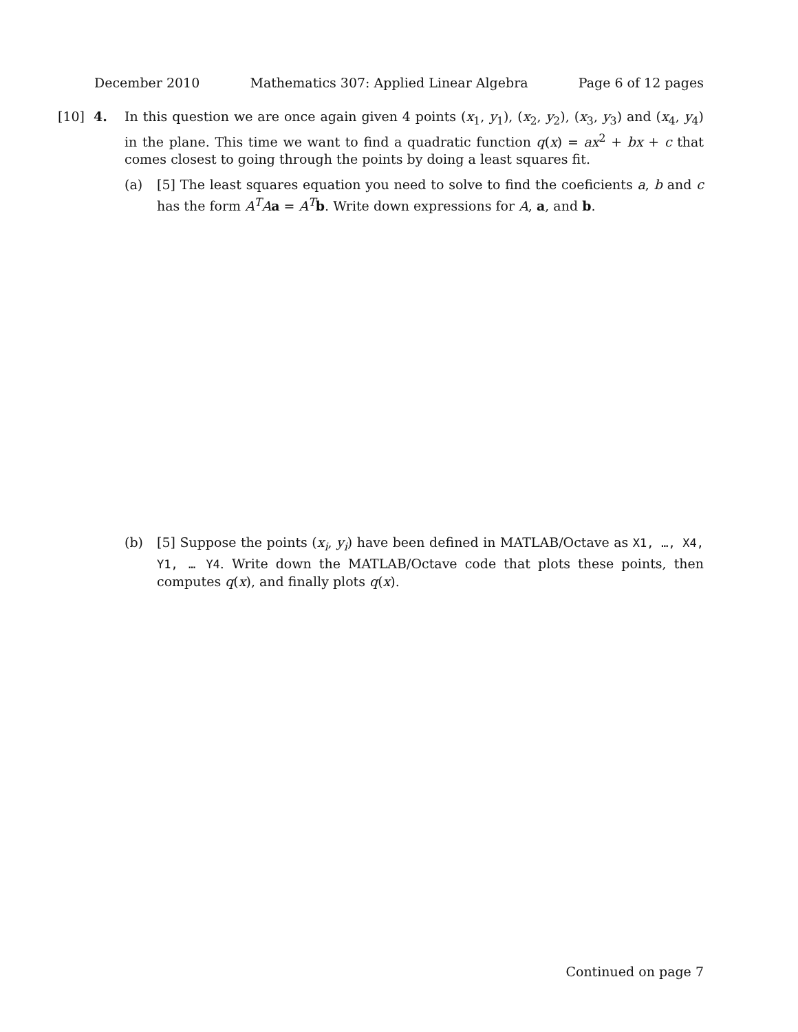December 2010 Mathematics 307: Applied Linear Algebra Page 6 of 12 pages
[10] 4. In this question we are once again given 4 points (x<sub>1</sub>, y<sub>1</sub>), (x<sub>2</sub>, y<sub>2</sub>), (x<sub>3</sub>, y<sub>3</sub>) and (x<sub>4</sub>, y<sub>4</sub>) in the plane. This time we want to find a quadratic function q(x) = ax<sup>2</sup> + bx + c that comes closest to going through the points by doing a least squares fit.
(a) [5] The least squares equation you need to solve to find the coeficients a, b and c has the form A<sup>T</sup>Aa = A<sup>T</sup>b. Write down expressions for A, a, and b.
(b) [5] Suppose the points (x<sub>i</sub>, y<sub>i</sub>) have been defined in MATLAB/Octave as X1, …, X4, Y1, … Y4. Write down the MATLAB/Octave code that plots these points, then computes q(x), and finally plots q(x).
Continued on page 7